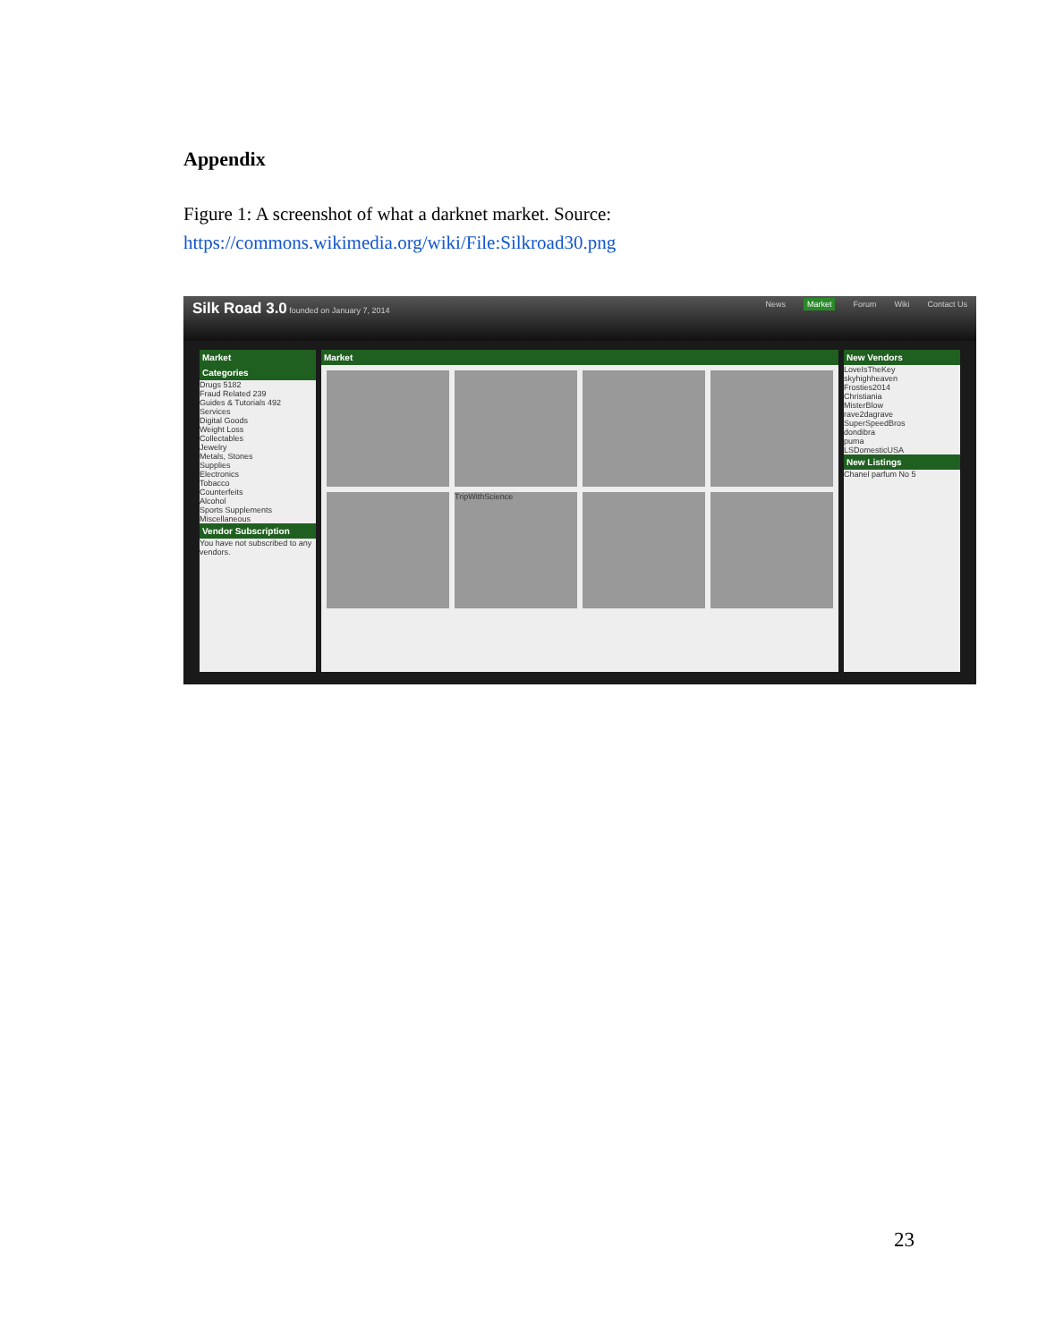Appendix
Figure 1: A screenshot of what a darknet market. Source:
https://commons.wikimedia.org/wiki/File:Silkroad30.png
Silk Road 3.0 founded on January 7, 2014
News Market Forum Wiki Contact Us
Market
Categories
Drugs 5182
Fraud Related 239
Guides & Tutorials 492
Services
Digital Goods
Weight Loss
Collectables
Jewelry
Metals, Stones
Supplies
Electronics
Tobacco
Counterfeits
Alcohol
Sports Supplements
Miscellaneous
Vendor Subscription
You have not subscribed to any vendors.
Market
TripWithScience
New Vendors
LoveIsTheKey
skyhighheaven
Frosties2014
Christiania
MisterBlow
rave2dagrave
SuperSpeedBros
dondibra
puma
LSDomesticUSA
New Listings
Chanel parfum No 5
23